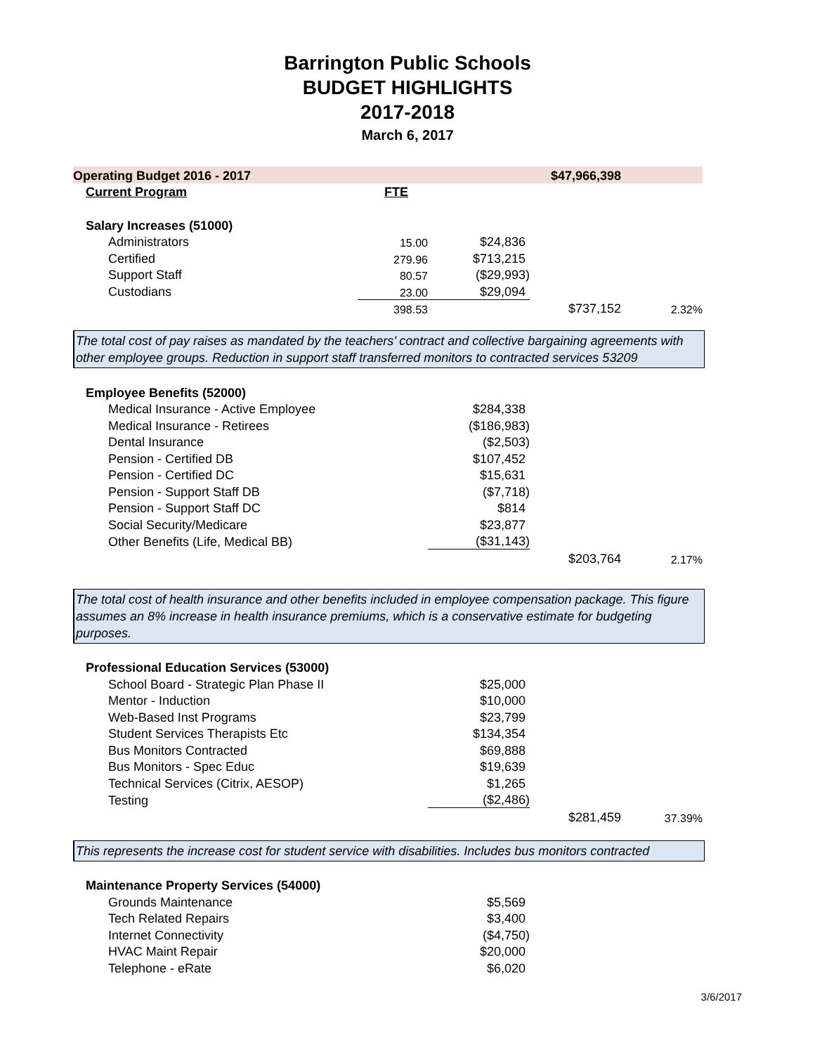Barrington Public Schools
BUDGET HIGHLIGHTS
2017-2018
March 6, 2017
| Operating Budget 2016 - 2017 | | | $47,966,398 | |
| Current Program | FTE | | | |
| Salary Increases (51000) | | | | |
| Administrators | 15.00 | $24,836 | | |
| Certified | 279.96 | $713,215 | | |
| Support Staff | 80.57 | ($29,993) | | |
| Custodians | 23.00 | $29,094 | | |
| | 398.53 | | $737,152 | 2.32% |
The total cost of pay raises as mandated by the teachers’ contract and collective bargaining agreements with other employee groups. Reduction in support staff transferred monitors to contracted services 53209
| Employee Benefits (52000) | | | |
| Medical Insurance - Active Employee | $284,338 | | |
| Medical Insurance - Retirees | ($186,983) | | |
| Dental Insurance | ($2,503) | | |
| Pension - Certified DB | $107,452 | | |
| Pension - Certified DC | $15,631 | | |
| Pension - Support Staff DB | ($7,718) | | |
| Pension - Support Staff DC | $814 | | |
| Social Security/Medicare | $23,877 | | |
| Other Benefits (Life, Medical BB) | ($31,143) | | |
| | | $203,764 | 2.17% |
The total cost of health insurance and other benefits included in employee compensation package. This figure assumes an 8% increase in health insurance premiums, which is a conservative estimate for budgeting purposes.
| Professional Education Services (53000) | | | |
| School Board - Strategic Plan Phase II | $25,000 | | |
| Mentor - Induction | $10,000 | | |
| Web-Based Inst Programs | $23,799 | | |
| Student Services Therapists Etc | $134,354 | | |
| Bus Monitors Contracted | $69,888 | | |
| Bus Monitors - Spec Educ | $19,639 | | |
| Technical Services (Citrix, AESOP) | $1,265 | | |
| Testing | ($2,486) | | |
| | | $281,459 | 37.39% |
This represents the increase cost for student service with disabilities. Includes bus monitors contracted
| Maintenance Property Services (54000) | | | |
| Grounds Maintenance | $5,569 | | |
| Tech Related Repairs | $3,400 | | |
| Internet Connectivity | ($4,750) | | |
| HVAC Maint Repair | $20,000 | | |
| Telephone - eRate | $6,020 | | |
3/6/2017